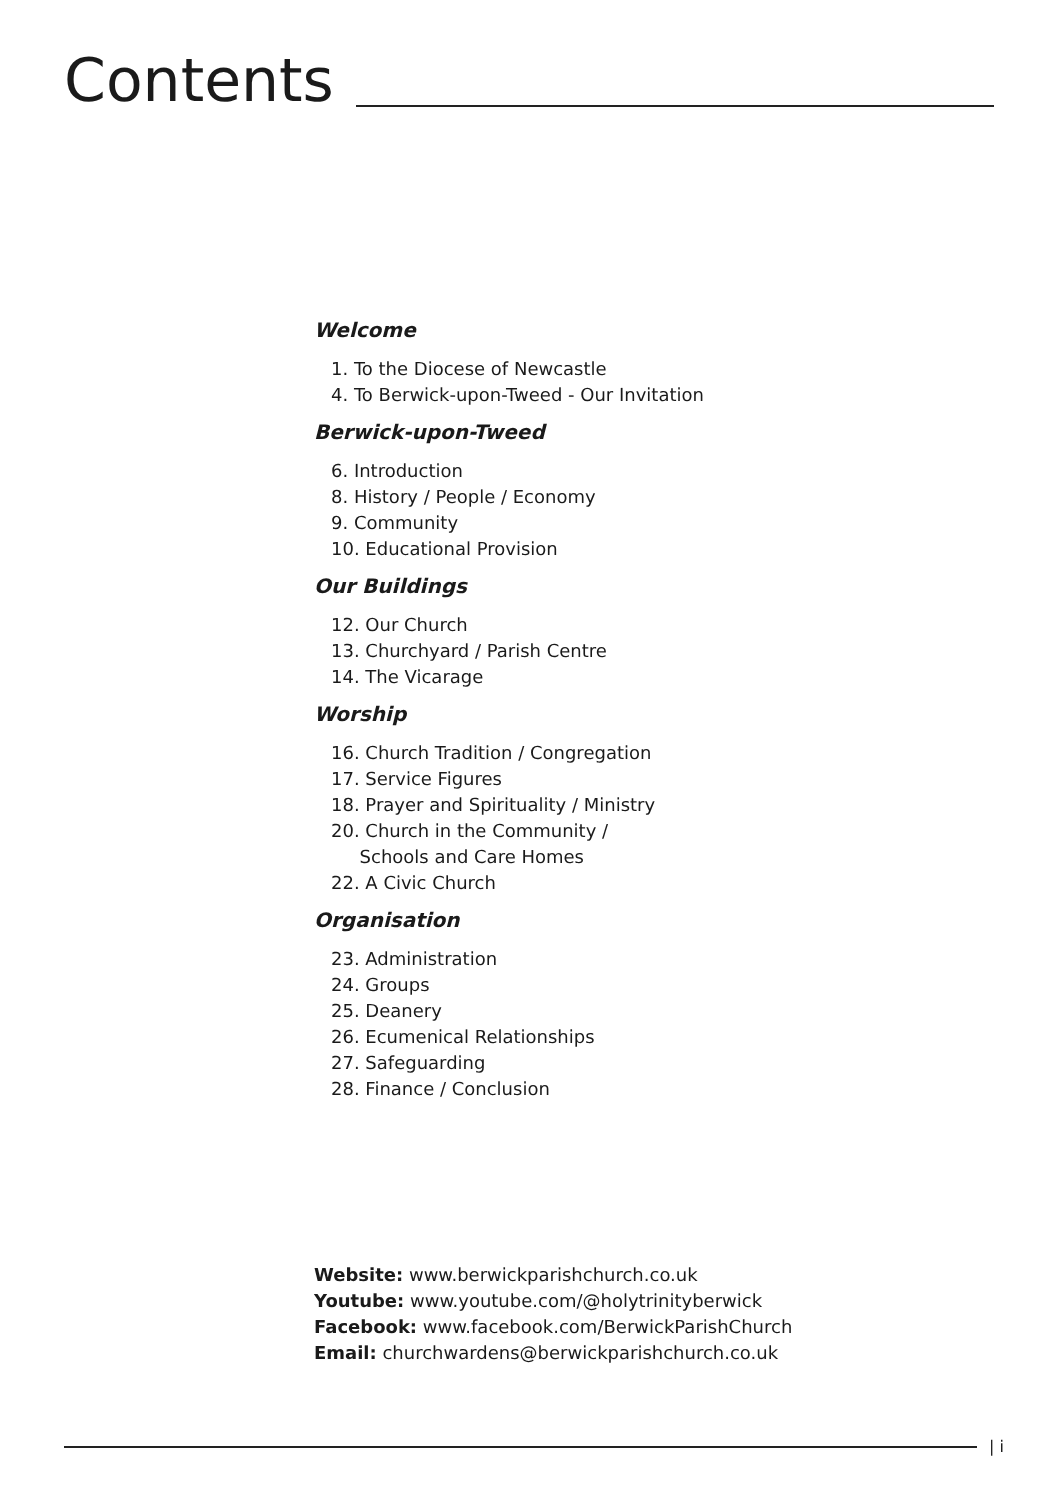Contents
Welcome
1. To the Diocese of Newcastle
4. To Berwick-upon-Tweed - Our Invitation
Berwick-upon-Tweed
6. Introduction
8. History / People / Economy
9. Community
10. Educational Provision
Our Buildings
12. Our Church
13. Churchyard / Parish Centre
14. The Vicarage
Worship
16. Church Tradition / Congregation
17. Service Figures
18. Prayer and Spirituality / Ministry
20. Church in the Community /
Schools and Care Homes
22. A Civic Church
Organisation
23. Administration
24. Groups
25. Deanery
26. Ecumenical Relationships
27. Safeguarding
28. Finance / Conclusion
Website: www.berwickparishchurch.co.uk
Youtube: www.youtube.com/@holytrinityberwick
Facebook: www.facebook.com/BerwickParishChurch
Email: churchwardens@berwickparishchurch.co.uk
| i